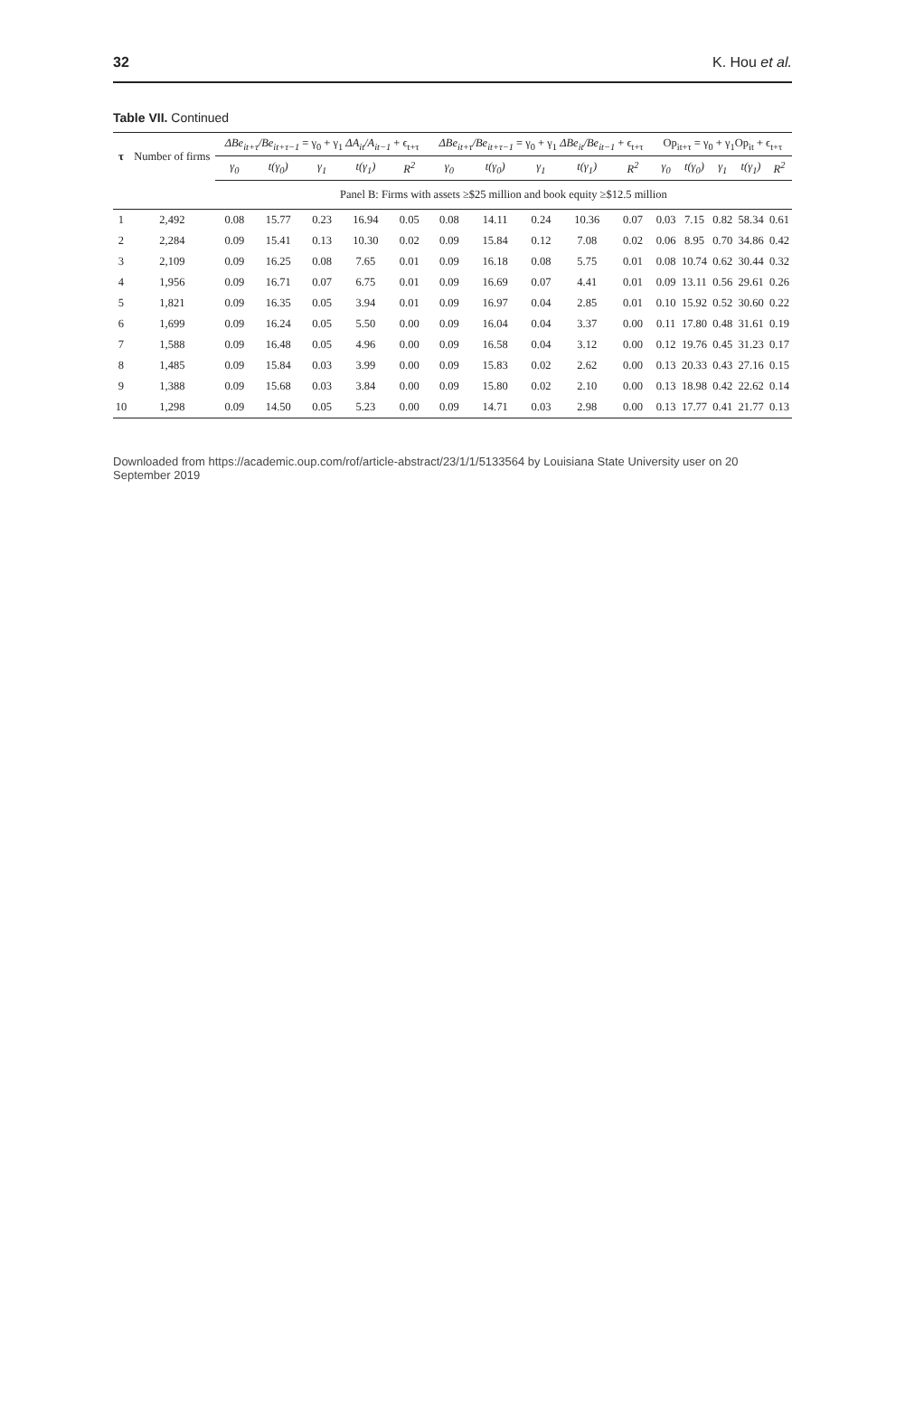32 K. Hou et al.
Table VII. Continued
| τ | Number of firms | ΔBe<sub>it+τ</sub>/Be<sub>it+τ−1</sub> = γ<sub>0</sub> + γ<sub>1</sub> ΔA<sub>it</sub>/A<sub>it−1</sub> + ϵ<sub>t+τ</sub> | | | | | ΔBe<sub>it+τ</sub>/Be<sub>it+τ−1</sub> = γ<sub>0</sub> + γ<sub>1</sub> ΔBe<sub>it</sub>/Be<sub>it−1</sub> + ϵ<sub>t+τ</sub> | | | | | Op<sub>it+τ</sub> = γ<sub>0</sub> + γ<sub>1</sub>Op<sub>it</sub> + ϵ<sub>t+τ</sub> | | | | |
| --- | --- | --- | --- | --- | --- | --- | --- | --- | --- | --- | --- | --- | --- | --- | --- | --- |
| | | γ<sub>0</sub> | t(γ<sub>0</sub>) | γ<sub>1</sub> | t(γ<sub>1</sub>) | R<sup>2</sup> | γ<sub>0</sub> | t(γ<sub>0</sub>) | γ<sub>1</sub> | t(γ<sub>1</sub>) | R<sup>2</sup> | γ<sub>0</sub> | t(γ<sub>0</sub>) | γ<sub>1</sub> | t(γ<sub>1</sub>) | R<sup>2</sup> |
| | | Panel B: Firms with assets ≥$25 million and book equity ≥$12.5 million | | | | | | | | | | | | | | |
| 1 | 2,492 | 0.08 | 15.77 | 0.23 | 16.94 | 0.05 | 0.08 | 14.11 | 0.24 | 10.36 | 0.07 | 0.03 | 7.15 | 0.82 | 58.34 | 0.61 |
| 2 | 2,284 | 0.09 | 15.41 | 0.13 | 10.30 | 0.02 | 0.09 | 15.84 | 0.12 | 7.08 | 0.02 | 0.06 | 8.95 | 0.70 | 34.86 | 0.42 |
| 3 | 2,109 | 0.09 | 16.25 | 0.08 | 7.65 | 0.01 | 0.09 | 16.18 | 0.08 | 5.75 | 0.01 | 0.08 | 10.74 | 0.62 | 30.44 | 0.32 |
| 4 | 1,956 | 0.09 | 16.71 | 0.07 | 6.75 | 0.01 | 0.09 | 16.69 | 0.07 | 4.41 | 0.01 | 0.09 | 13.11 | 0.56 | 29.61 | 0.26 |
| 5 | 1,821 | 0.09 | 16.35 | 0.05 | 3.94 | 0.01 | 0.09 | 16.97 | 0.04 | 2.85 | 0.01 | 0.10 | 15.92 | 0.52 | 30.60 | 0.22 |
| 6 | 1,699 | 0.09 | 16.24 | 0.05 | 5.50 | 0.00 | 0.09 | 16.04 | 0.04 | 3.37 | 0.00 | 0.11 | 17.80 | 0.48 | 31.61 | 0.19 |
| 7 | 1,588 | 0.09 | 16.48 | 0.05 | 4.96 | 0.00 | 0.09 | 16.58 | 0.04 | 3.12 | 0.00 | 0.12 | 19.76 | 0.45 | 31.23 | 0.17 |
| 8 | 1,485 | 0.09 | 15.84 | 0.03 | 3.99 | 0.00 | 0.09 | 15.83 | 0.02 | 2.62 | 0.00 | 0.13 | 20.33 | 0.43 | 27.16 | 0.15 |
| 9 | 1,388 | 0.09 | 15.68 | 0.03 | 3.84 | 0.00 | 0.09 | 15.80 | 0.02 | 2.10 | 0.00 | 0.13 | 18.98 | 0.42 | 22.62 | 0.14 |
| 10 | 1,298 | 0.09 | 14.50 | 0.05 | 5.23 | 0.00 | 0.09 | 14.71 | 0.03 | 2.98 | 0.00 | 0.13 | 17.77 | 0.41 | 21.77 | 0.13 |
Downloaded from https://academic.oup.com/rof/article-abstract/23/1/1/5133564 by Louisiana State University user on 20 September 2019